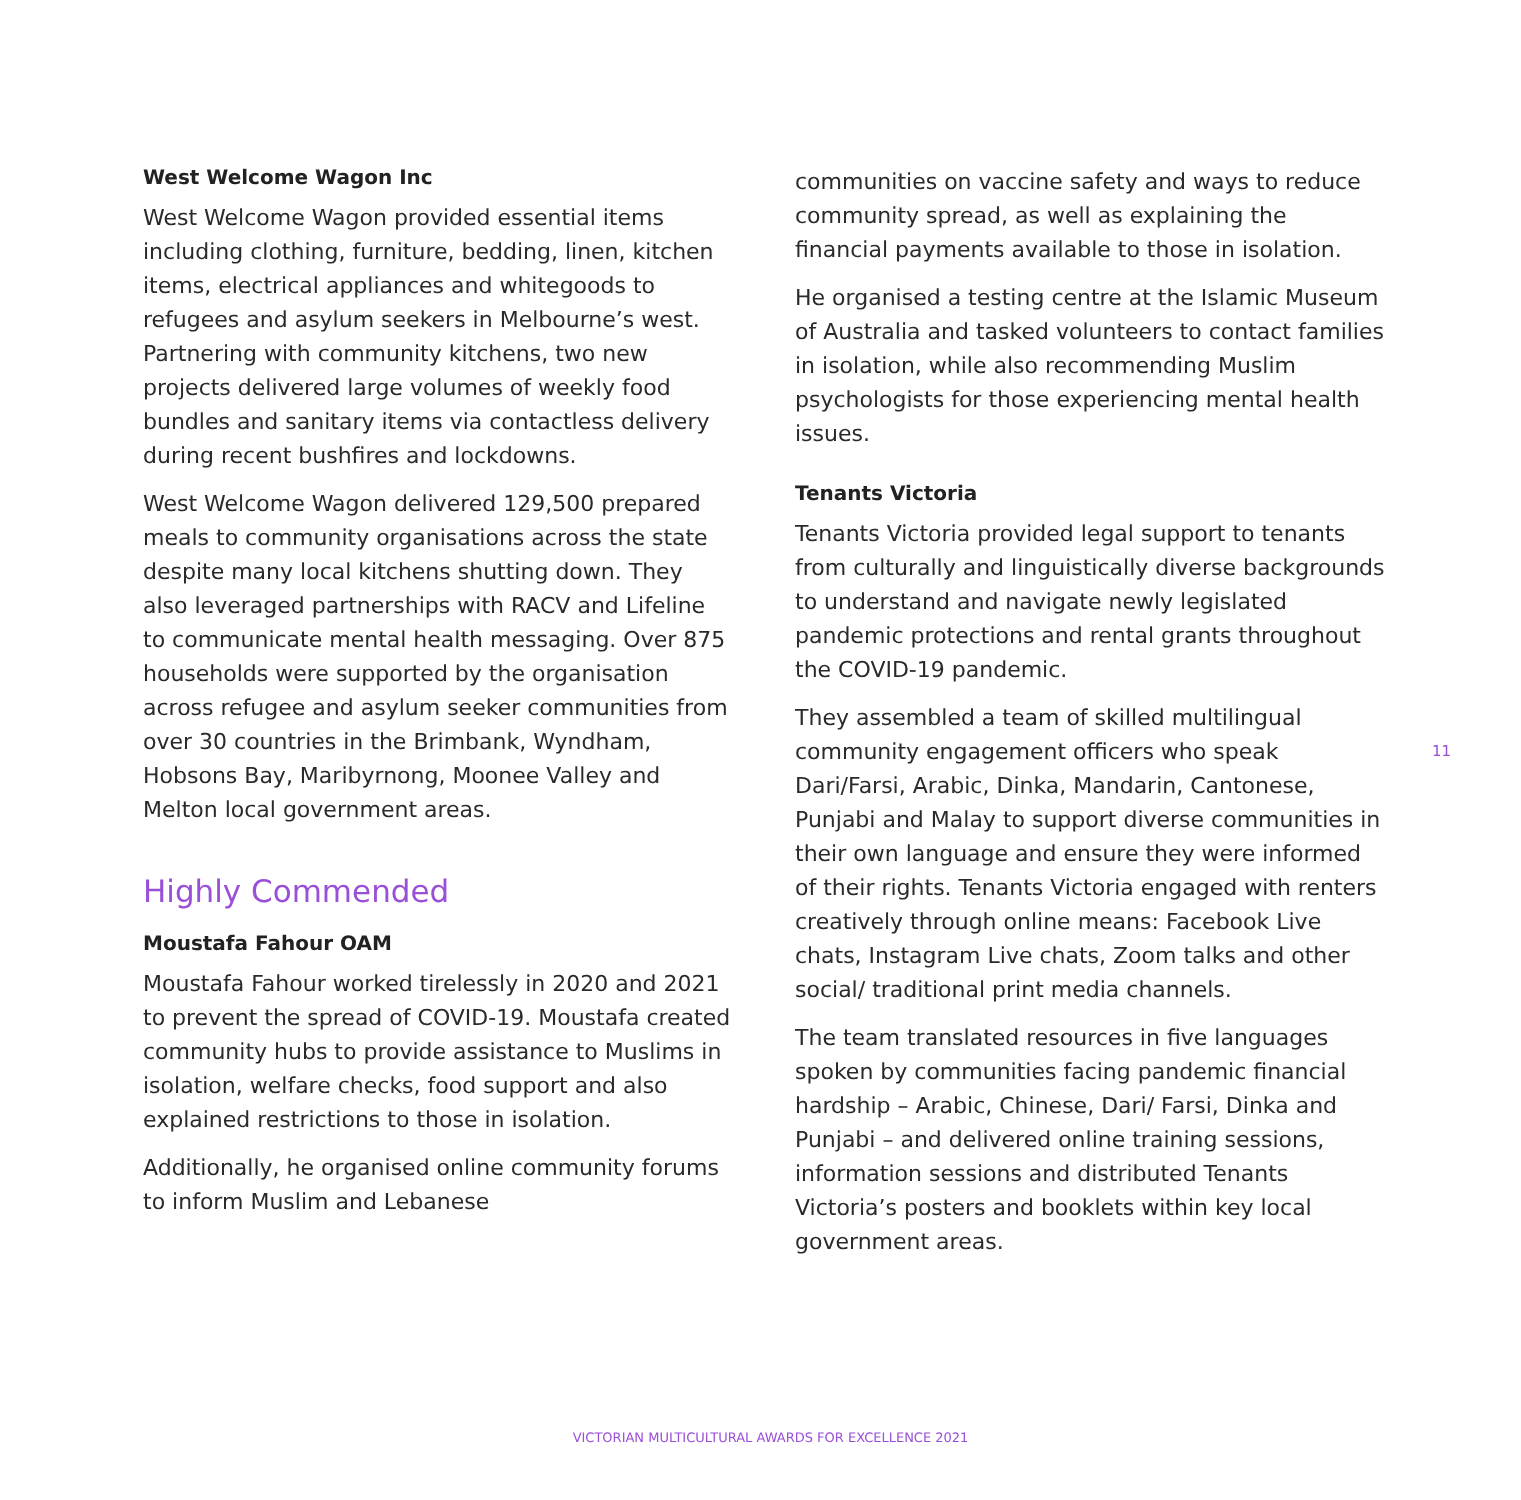West Welcome Wagon Inc
West Welcome Wagon provided essential items including clothing, furniture, bedding, linen, kitchen items, electrical appliances and whitegoods to refugees and asylum seekers in Melbourne’s west. Partnering with community kitchens, two new projects delivered large volumes of weekly food bundles and sanitary items via contactless delivery during recent bushfires and lockdowns.
West Welcome Wagon delivered 129,500 prepared meals to community organisations across the state despite many local kitchens shutting down. They also leveraged partnerships with RACV and Lifeline to communicate mental health messaging. Over 875 households were supported by the organisation across refugee and asylum seeker communities from over 30 countries in the Brimbank, Wyndham, Hobsons Bay, Maribyrnong, Moonee Valley and Melton local government areas.
Highly Commended
Moustafa Fahour OAM
Moustafa Fahour worked tirelessly in 2020 and 2021 to prevent the spread of COVID-19. Moustafa created community hubs to provide assistance to Muslims in isolation, welfare checks, food support and also explained restrictions to those in isolation.
Additionally, he organised online community forums to inform Muslim and Lebanese
communities on vaccine safety and ways to reduce community spread, as well as explaining the financial payments available to those in isolation.
He organised a testing centre at the Islamic Museum of Australia and tasked volunteers to contact families in isolation, while also recommending Muslim psychologists for those experiencing mental health issues.
Tenants Victoria
Tenants Victoria provided legal support to tenants from culturally and linguistically diverse backgrounds to understand and navigate newly legislated pandemic protections and rental grants throughout the COVID-19 pandemic.
They assembled a team of skilled multilingual community engagement officers who speak Dari/Farsi, Arabic, Dinka, Mandarin, Cantonese, Punjabi and Malay to support diverse communities in their own language and ensure they were informed of their rights. Tenants Victoria engaged with renters creatively through online means: Facebook Live chats, Instagram Live chats, Zoom talks and other social/ traditional print media channels.
The team translated resources in five languages spoken by communities facing pandemic financial hardship – Arabic, Chinese, Dari/ Farsi, Dinka and Punjabi – and delivered online training sessions, information sessions and distributed Tenants Victoria’s posters and booklets within key local government areas.
11
VICTORIAN MULTICULTURAL AWARDS FOR EXCELLENCE 2021